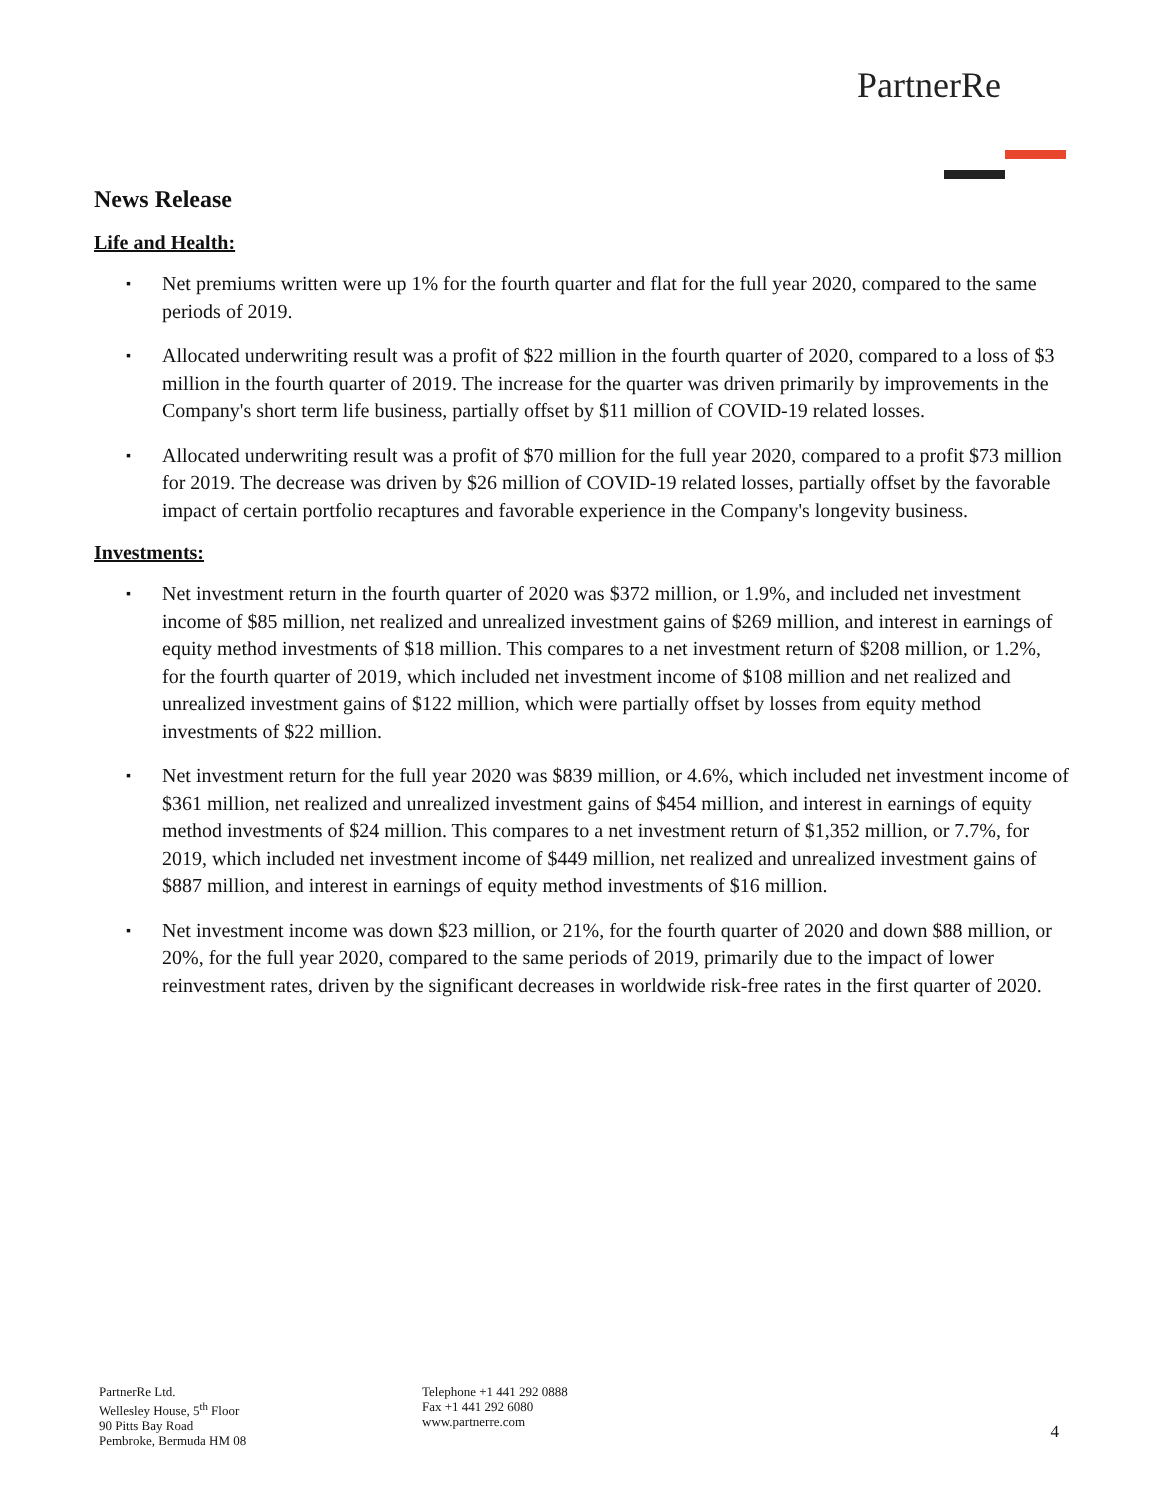PartnerRe
News Release
Life and Health:
▪ Net premiums written were up 1% for the fourth quarter and flat for the full year 2020, compared to the same periods of 2019.
▪ Allocated underwriting result was a profit of $22 million in the fourth quarter of 2020, compared to a loss of $3 million in the fourth quarter of 2019. The increase for the quarter was driven primarily by improvements in the Company's short term life business, partially offset by $11 million of COVID-19 related losses.
▪ Allocated underwriting result was a profit of $70 million for the full year 2020, compared to a profit $73 million for 2019. The decrease was driven by $26 million of COVID-19 related losses, partially offset by the favorable impact of certain portfolio recaptures and favorable experience in the Company's longevity business.
Investments:
▪ Net investment return in the fourth quarter of 2020 was $372 million, or 1.9%, and included net investment income of $85 million, net realized and unrealized investment gains of $269 million, and interest in earnings of equity method investments of $18 million. This compares to a net investment return of $208 million, or 1.2%, for the fourth quarter of 2019, which included net investment income of $108 million and net realized and unrealized investment gains of $122 million, which were partially offset by losses from equity method investments of $22 million.
▪ Net investment return for the full year 2020 was $839 million, or 4.6%, which included net investment income of $361 million, net realized and unrealized investment gains of $454 million, and interest in earnings of equity method investments of $24 million. This compares to a net investment return of $1,352 million, or 7.7%, for 2019, which included net investment income of $449 million, net realized and unrealized investment gains of $887 million, and interest in earnings of equity method investments of $16 million.
▪ Net investment income was down $23 million, or 21%, for the fourth quarter of 2020 and down $88 million, or 20%, for the full year 2020, compared to the same periods of 2019, primarily due to the impact of lower reinvestment rates, driven by the significant decreases in worldwide risk-free rates in the first quarter of 2020.
PartnerRe Ltd.
Wellesley House, 5<sup>th</sup> Floor
90 Pitts Bay Road
Pembroke, Bermuda HM 08
Telephone +1 441 292 0888
Fax +1 441 292 6080
www.partnerre.com
4